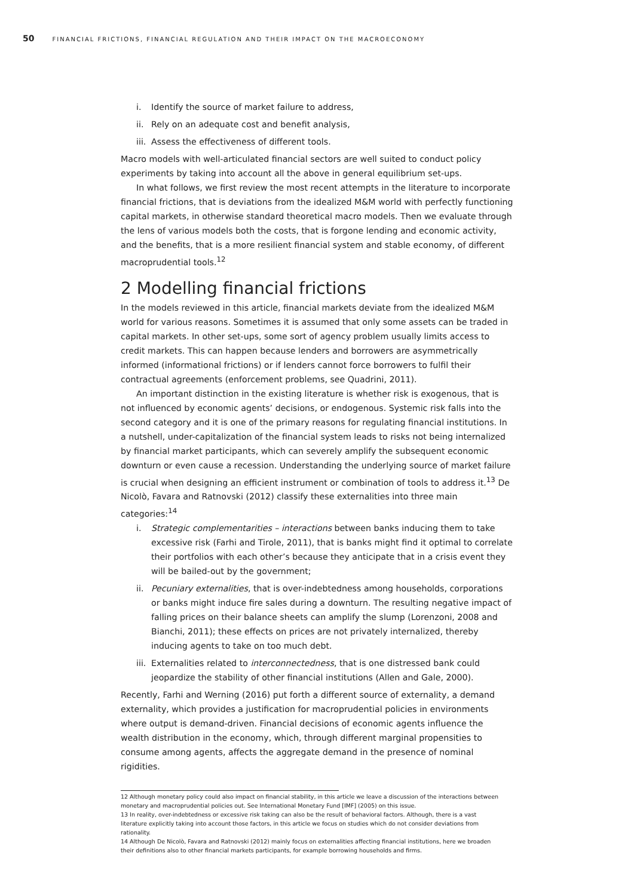50 FINANCIAL FRICTIONS, FINANCIAL REGULATION AND THEIR IMPACT ON THE MACROECONOMY
i. Identify the source of market failure to address,
ii. Rely on an adequate cost and benefit analysis,
iii. Assess the effectiveness of different tools.
Macro models with well-articulated financial sectors are well suited to conduct policy experiments by taking into account all the above in general equilibrium set-ups.
In what follows, we first review the most recent attempts in the literature to incorporate financial frictions, that is deviations from the idealized M&M world with perfectly functioning capital markets, in otherwise standard theoretical macro models. Then we evaluate through the lens of various models both the costs, that is forgone lending and economic activity, and the benefits, that is a more resilient financial system and stable economy, of different macroprudential tools.<sup>12</sup>
2 Modelling financial frictions
In the models reviewed in this article, financial markets deviate from the idealized M&M world for various reasons. Sometimes it is assumed that only some assets can be traded in capital markets. In other set-ups, some sort of agency problem usually limits access to credit markets. This can happen because lenders and borrowers are asymmetrically informed (informational frictions) or if lenders cannot force borrowers to fulfil their contractual agreements (enforcement problems, see Quadrini, 2011).
An important distinction in the existing literature is whether risk is exogenous, that is not influenced by economic agents’ decisions, or endogenous. Systemic risk falls into the second category and it is one of the primary reasons for regulating financial institutions. In a nutshell, under-capitalization of the financial system leads to risks not being internalized by financial market participants, which can severely amplify the subsequent economic downturn or even cause a recession. Understanding the underlying source of market failure is crucial when designing an efficient instrument or combination of tools to address it.<sup>13</sup> De Nicolò, Favara and Ratnovski (2012) classify these externalities into three main categories:<sup>14</sup>
i. Strategic complementarities – interactions between banks inducing them to take excessive risk (Farhi and Tirole, 2011), that is banks might find it optimal to correlate their portfolios with each other’s because they anticipate that in a crisis event they will be bailed-out by the government;
ii. Pecuniary externalities, that is over-indebtedness among households, corporations or banks might induce fire sales during a downturn. The resulting negative impact of falling prices on their balance sheets can amplify the slump (Lorenzoni, 2008 and Bianchi, 2011); these effects on prices are not privately internalized, thereby inducing agents to take on too much debt.
iii. Externalities related to interconnectedness, that is one distressed bank could jeopardize the stability of other financial institutions (Allen and Gale, 2000).
Recently, Farhi and Werning (2016) put forth a different source of externality, a demand externality, which provides a justification for macroprudential policies in environments where output is demand-driven. Financial decisions of economic agents influence the wealth distribution in the economy, which, through different marginal propensities to consume among agents, affects the aggregate demand in the presence of nominal rigidities.
12 Although monetary policy could also impact on financial stability, in this article we leave a discussion of the interactions between monetary and macroprudential policies out. See International Monetary Fund [IMF] (2005) on this issue.
13 In reality, over-indebtedness or excessive risk taking can also be the result of behavioral factors. Although, there is a vast literature explicitly taking into account those factors, in this article we focus on studies which do not consider deviations from rationality.
14 Although De Nicolò, Favara and Ratnovski (2012) mainly focus on externalities affecting financial institutions, here we broaden their definitions also to other financial markets participants, for example borrowing households and firms.